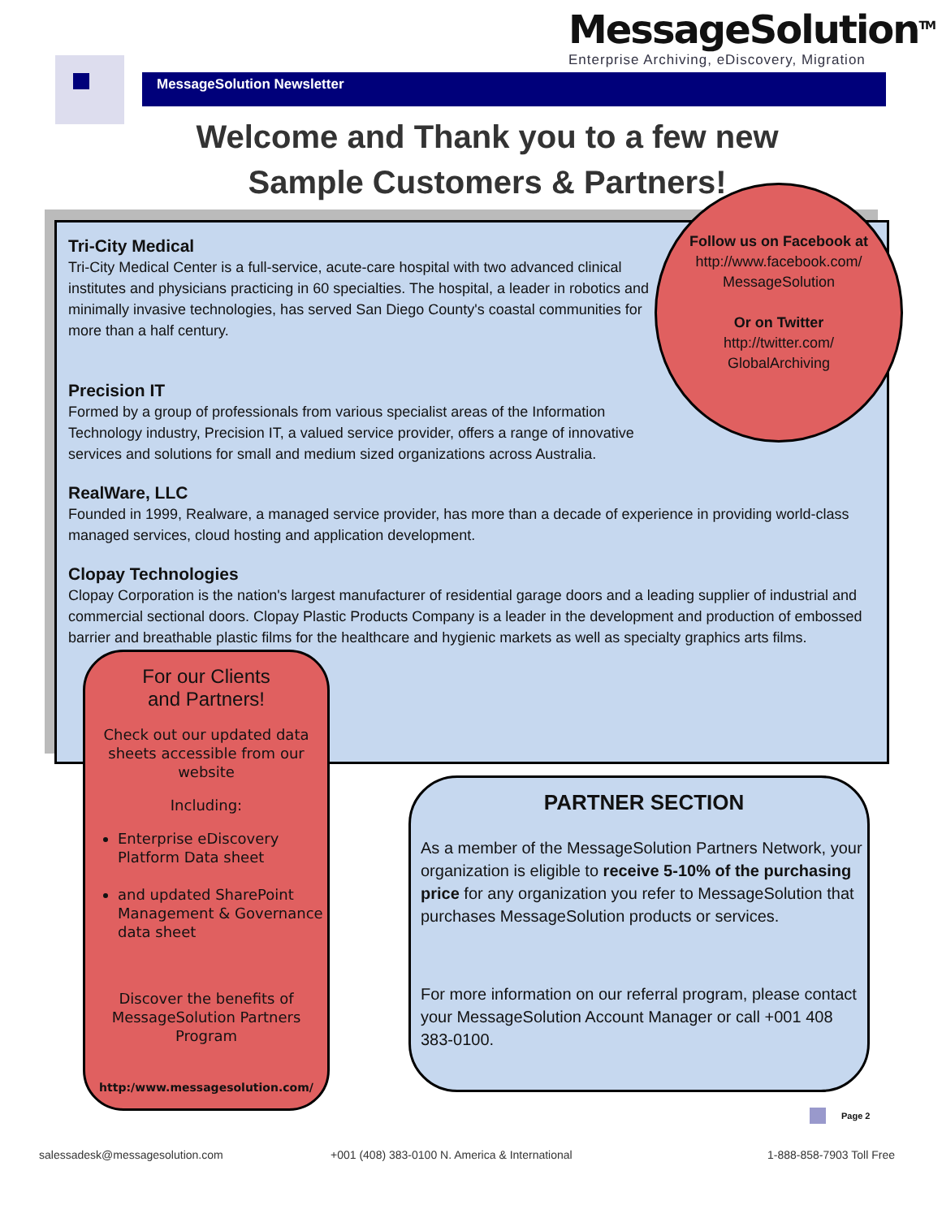MessageSolution<sup>TM</sup>
Enterprise Archiving, eDiscovery, Migration
MessageSolution Newsletter
Welcome and Thank you to a few new
Sample Customers & Partners!
Tri-City Medical
Tri-City Medical Center is a full-service, acute-care hospital with two advanced clinical institutes and physicians practicing in 60 specialties. The hospital, a leader in robotics and minimally invasive technologies, has served San Diego County's coastal communities for more than a half century.
Precision IT
Formed by a group of professionals from various specialist areas of the Information Technology industry, Precision IT, a valued service provider, offers a range of innovative services and solutions for small and medium sized organizations across Australia.
RealWare, LLC
Founded in 1999, Realware, a managed service provider, has more than a decade of experience in providing world-class managed services, cloud hosting and application development.
Clopay Technologies
Clopay Corporation is the nation's largest manufacturer of residential garage doors and a leading supplier of industrial and commercial sectional doors. Clopay Plastic Products Company is a leader in the development and production of embossed barrier and breathable plastic films for the healthcare and hygienic markets as well as specialty graphics arts films.
Follow us on Facebook at
http://www.facebook.com/
MessageSolution
Or on Twitter
http://twitter.com/
GlobalArchiving
For our Clients
and Partners!
Check out our updated data sheets accessible from our website
Including:
Enterprise eDiscovery Platform Data sheet
and updated SharePoint Management & Governance data sheet
Discover the benefits of MessageSolution Partners Program
http:/www.messagesolution.com/
PARTNER SECTION
As a member of the MessageSolution Partners Network, your organization is eligible to receive 5-10% of the purchasing price for any organization you refer to MessageSolution that purchases MessageSolution products or services.
For more information on our referral program, please contact your MessageSolution Account Manager or call +001 408 383-0100.
Page 2
salessadesk@messagesolution.com
+001 (408) 383-0100 N. America & International
1-888-858-7903 Toll Free